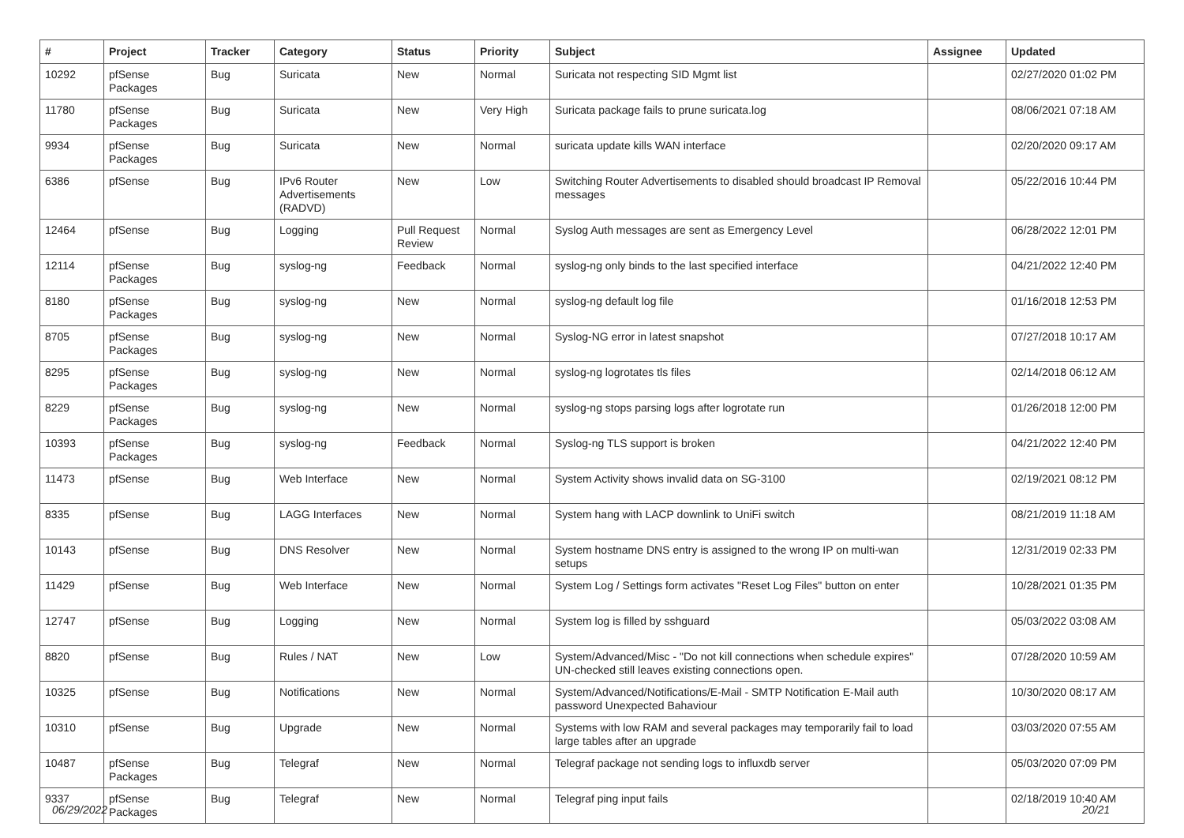| # | Project | Tracker | Category | Status | Priority | Subject | Assignee | Updated |
| --- | --- | --- | --- | --- | --- | --- | --- | --- |
| 10292 | pfSense Packages | Bug | Suricata | New | Normal | Suricata not respecting SID Mgmt list | | 02/27/2020 01:02 PM |
| 11780 | pfSense Packages | Bug | Suricata | New | Very High | Suricata package fails to prune suricata.log | | 08/06/2021 07:18 AM |
| 9934 | pfSense Packages | Bug | Suricata | New | Normal | suricata update kills WAN interface | | 02/20/2020 09:17 AM |
| 6386 | pfSense | Bug | IPv6 Router Advertisements (RADVD) | New | Low | Switching Router Advertisements to disabled should broadcast IP Removal messages | | 05/22/2016 10:44 PM |
| 12464 | pfSense | Bug | Logging | Pull Request Review | Normal | Syslog Auth messages are sent as Emergency Level | | 06/28/2022 12:01 PM |
| 12114 | pfSense Packages | Bug | syslog-ng | Feedback | Normal | syslog-ng only binds to the last specified interface | | 04/21/2022 12:40 PM |
| 8180 | pfSense Packages | Bug | syslog-ng | New | Normal | syslog-ng default log file | | 01/16/2018 12:53 PM |
| 8705 | pfSense Packages | Bug | syslog-ng | New | Normal | Syslog-NG error in latest snapshot | | 07/27/2018 10:17 AM |
| 8295 | pfSense Packages | Bug | syslog-ng | New | Normal | syslog-ng logrotates tls files | | 02/14/2018 06:12 AM |
| 8229 | pfSense Packages | Bug | syslog-ng | New | Normal | syslog-ng stops parsing logs after logrotate run | | 01/26/2018 12:00 PM |
| 10393 | pfSense Packages | Bug | syslog-ng | Feedback | Normal | Syslog-ng TLS support is broken | | 04/21/2022 12:40 PM |
| 11473 | pfSense | Bug | Web Interface | New | Normal | System Activity shows invalid data on SG-3100 | | 02/19/2021 08:12 PM |
| 8335 | pfSense | Bug | LAGG Interfaces | New | Normal | System hang with LACP downlink to UniFi switch | | 08/21/2019 11:18 AM |
| 10143 | pfSense | Bug | DNS Resolver | New | Normal | System hostname DNS entry is assigned to the wrong IP on multi-wan setups | | 12/31/2019 02:33 PM |
| 11429 | pfSense | Bug | Web Interface | New | Normal | System Log / Settings form activates "Reset Log Files" button on enter | | 10/28/2021 01:35 PM |
| 12747 | pfSense | Bug | Logging | New | Normal | System log is filled by sshguard | | 05/03/2022 03:08 AM |
| 8820 | pfSense | Bug | Rules / NAT | New | Low | System/Advanced/Misc - "Do not kill connections when schedule expires" UN-checked still leaves existing connections open. | | 07/28/2020 10:59 AM |
| 10325 | pfSense | Bug | Notifications | New | Normal | System/Advanced/Notifications/E-Mail - SMTP Notification E-Mail auth password Unexpected Bahaviour | | 10/30/2020 08:17 AM |
| 10310 | pfSense | Bug | Upgrade | New | Normal | Systems with low RAM and several packages may temporarily fail to load large tables after an upgrade | | 03/03/2020 07:55 AM |
| 10487 | pfSense Packages | Bug | Telegraf | New | Normal | Telegraf package not sending logs to influxdb server | | 05/03/2020 07:09 PM |
| 9337 | pfSense Packages | Bug | Telegraf | New | Normal | Telegraf ping input fails | | 02/18/2019 10:40 AM |
06/29/2022 20/21